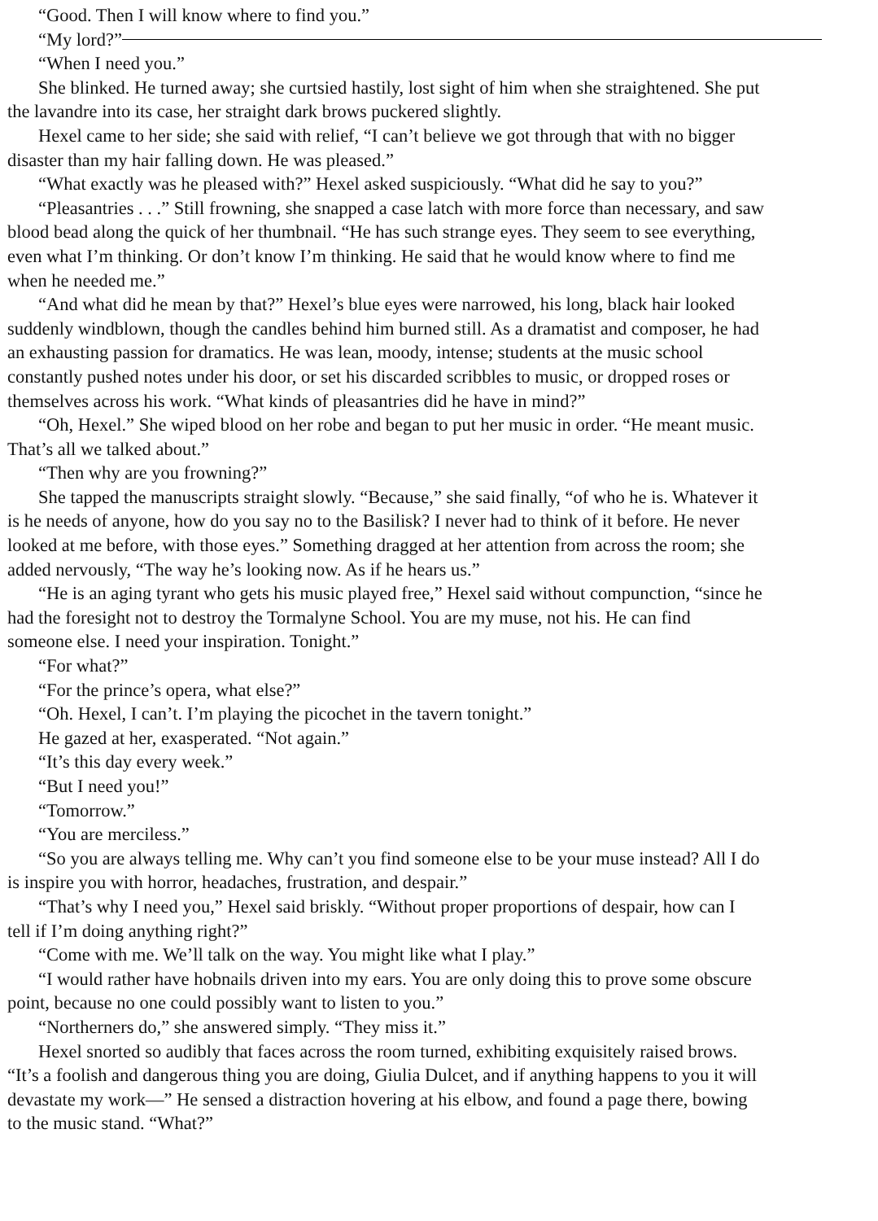“Good. Then I will know where to find you.”
“My lord?”
“When I need you.”
She blinked. He turned away; she curtsied hastily, lost sight of him when she straightened. She put
the lavandre into its case, her straight dark brows puckered slightly.
Hexel came to her side; she said with relief, “I can’t believe we got through that with no bigger
disaster than my hair falling down. He was pleased.”
“What exactly was he pleased with?” Hexel asked suspiciously. “What did he say to you?”
“Pleasantries . . .” Still frowning, she snapped a case latch with more force than necessary, and saw
blood bead along the quick of her thumbnail. “He has such strange eyes. They seem to see everything,
even what I’m thinking. Or don’t know I’m thinking. He said that he would know where to find me
when he needed me.”
“And what did he mean by that?” Hexel’s blue eyes were narrowed, his long, black hair looked
suddenly windblown, though the candles behind him burned still. As a dramatist and composer, he had
an exhausting passion for dramatics. He was lean, moody, intense; students at the music school
constantly pushed notes under his door, or set his discarded scribbles to music, or dropped roses or
themselves across his work. “What kinds of pleasantries did he have in mind?”
“Oh, Hexel.” She wiped blood on her robe and began to put her music in order. “He meant music.
That’s all we talked about.”
“Then why are you frowning?”
She tapped the manuscripts straight slowly. “Because,” she said finally, “of who he is. Whatever it
is he needs of anyone, how do you say no to the Basilisk? I never had to think of it before. He never
looked at me before, with those eyes.” Something dragged at her attention from across the room; she
added nervously, “The way he’s looking now. As if he hears us.”
“He is an aging tyrant who gets his music played free,” Hexel said without compunction, “since he
had the foresight not to destroy the Tormalyne School. You are my muse, not his. He can find
someone else. I need your inspiration. Tonight.”
“For what?”
“For the prince’s opera, what else?”
“Oh. Hexel, I can’t. I’m playing the picochet in the tavern tonight.”
He gazed at her, exasperated. “Not again.”
“It’s this day every week.”
“But I need you!”
“Tomorrow.”
“You are merciless.”
“So you are always telling me. Why can’t you find someone else to be your muse instead? All I do
is inspire you with horror, headaches, frustration, and despair.”
“That’s why I need you,” Hexel said briskly. “Without proper proportions of despair, how can I
tell if I’m doing anything right?”
“Come with me. We’ll talk on the way. You might like what I play.”
“I would rather have hobnails driven into my ears. You are only doing this to prove some obscure
point, because no one could possibly want to listen to you.”
“Northerners do,” she answered simply. “They miss it.”
Hexel snorted so audibly that faces across the room turned, exhibiting exquisitely raised brows.
“It’s a foolish and dangerous thing you are doing, Giulia Dulcet, and if anything happens to you it will
devastate my work—” He sensed a distraction hovering at his elbow, and found a page there, bowing
to the music stand. “What?”